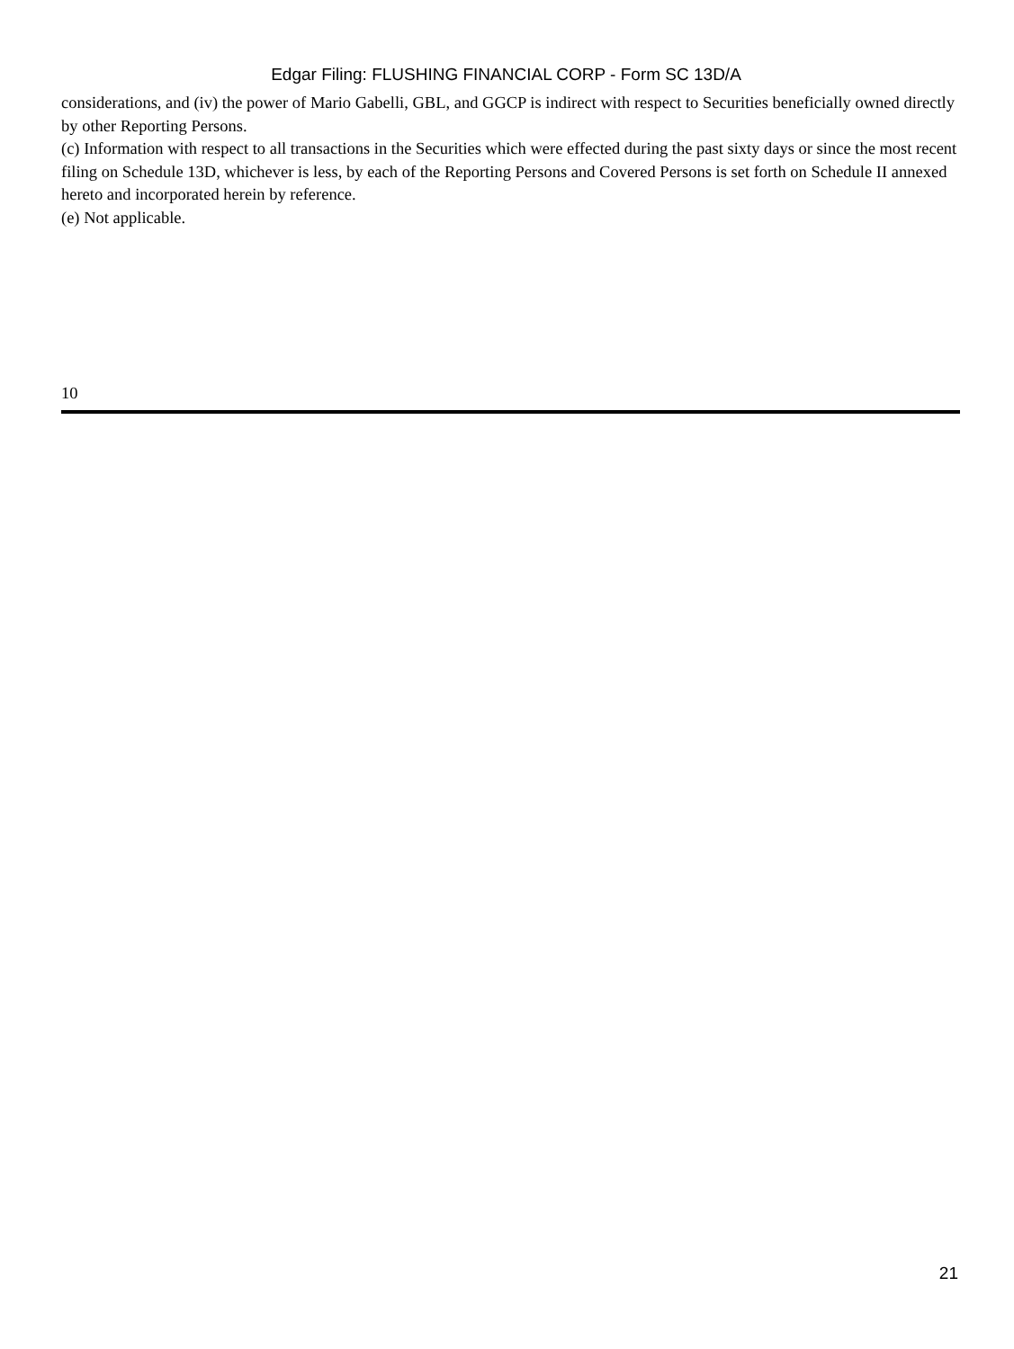Edgar Filing: FLUSHING FINANCIAL CORP - Form SC 13D/A
considerations, and (iv) the power of Mario Gabelli, GBL, and GGCP is indirect with respect to Securities beneficially owned directly by other Reporting Persons.
(c) Information with respect to all transactions in the Securities which were effected during the past sixty days or since the most recent filing on Schedule 13D, whichever is less, by each of the Reporting Persons and Covered Persons is set forth on Schedule II annexed hereto and incorporated herein by reference.
(e) Not applicable.
10
21